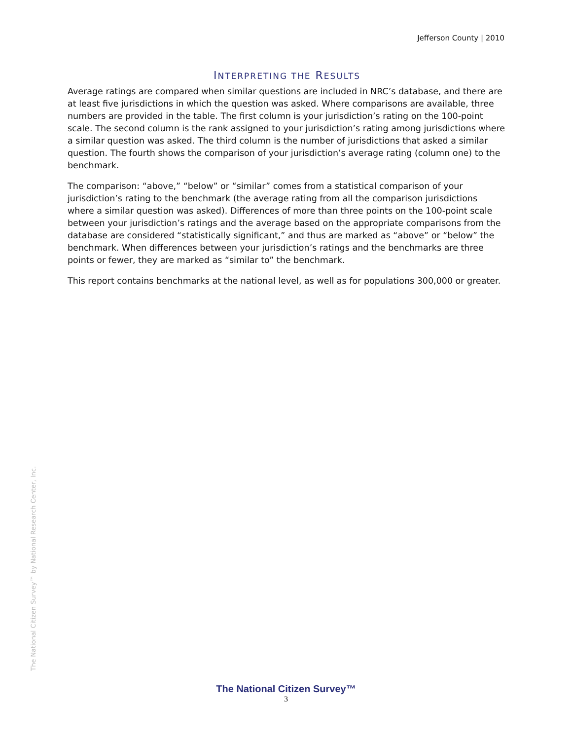Jefferson County | 2010
INTERPRETING THE RESULTS
Average ratings are compared when similar questions are included in NRC’s database, and there are at least five jurisdictions in which the question was asked. Where comparisons are available, three numbers are provided in the table. The first column is your jurisdiction’s rating on the 100-point scale. The second column is the rank assigned to your jurisdiction’s rating among jurisdictions where a similar question was asked. The third column is the number of jurisdictions that asked a similar question. The fourth shows the comparison of your jurisdiction’s average rating (column one) to the benchmark.
The comparison: “above,” “below” or “similar” comes from a statistical comparison of your jurisdiction’s rating to the benchmark (the average rating from all the comparison jurisdictions where a similar question was asked). Differences of more than three points on the 100-point scale between your jurisdiction’s ratings and the average based on the appropriate comparisons from the database are considered “statistically significant,” and thus are marked as “above” or “below” the benchmark. When differences between your jurisdiction’s ratings and the benchmarks are three points or fewer, they are marked as “similar to” the benchmark.
This report contains benchmarks at the national level, as well as for populations 300,000 or greater.
The National Citizen Survey™ by National Research Center, Inc.
The National Citizen Survey™
3